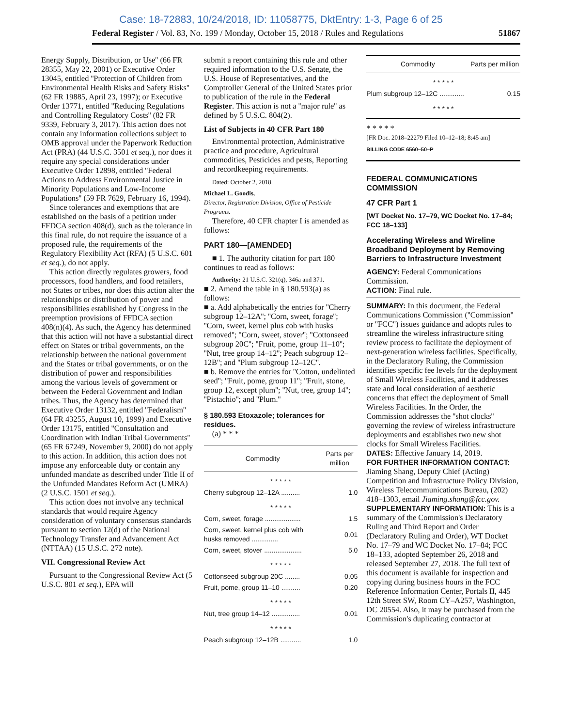Case: 18-72883, 10/24/2018, ID: 11058775, DktEntry: 1-3, Page 6 of 25
Federal Register / Vol. 83, No. 199 / Monday, October 15, 2018 / Rules and Regulations 51867
Energy Supply, Distribution, or Use'' (66 FR 28355, May 22, 2001) or Executive Order 13045, entitled ''Protection of Children from Environmental Health Risks and Safety Risks'' (62 FR 19885, April 23, 1997); or Executive Order 13771, entitled ''Reducing Regulations and Controlling Regulatory Costs'' (82 FR 9339, February 3, 2017). This action does not contain any information collections subject to OMB approval under the Paperwork Reduction Act (PRA) (44 U.S.C. 3501 et seq.), nor does it require any special considerations under Executive Order 12898, entitled ''Federal Actions to Address Environmental Justice in Minority Populations and Low-Income Populations'' (59 FR 7629, February 16, 1994).
Since tolerances and exemptions that are established on the basis of a petition under FFDCA section 408(d), such as the tolerance in this final rule, do not require the issuance of a proposed rule, the requirements of the Regulatory Flexibility Act (RFA) (5 U.S.C. 601 et seq.), do not apply.
This action directly regulates growers, food processors, food handlers, and food retailers, not States or tribes, nor does this action alter the relationships or distribution of power and responsibilities established by Congress in the preemption provisions of FFDCA section 408(n)(4). As such, the Agency has determined that this action will not have a substantial direct effect on States or tribal governments, on the relationship between the national government and the States or tribal governments, or on the distribution of power and responsibilities among the various levels of government or between the Federal Government and Indian tribes. Thus, the Agency has determined that Executive Order 13132, entitled ''Federalism'' (64 FR 43255, August 10, 1999) and Executive Order 13175, entitled ''Consultation and Coordination with Indian Tribal Governments'' (65 FR 67249, November 9, 2000) do not apply to this action. In addition, this action does not impose any enforceable duty or contain any unfunded mandate as described under Title II of the Unfunded Mandates Reform Act (UMRA) (2 U.S.C. 1501 et seq.).
This action does not involve any technical standards that would require Agency consideration of voluntary consensus standards pursuant to section 12(d) of the National Technology Transfer and Advancement Act (NTTAA) (15 U.S.C. 272 note).
VII. Congressional Review Act
Pursuant to the Congressional Review Act (5 U.S.C. 801 et seq.), EPA will
submit a report containing this rule and other required information to the U.S. Senate, the U.S. House of Representatives, and the Comptroller General of the United States prior to publication of the rule in the Federal Register. This action is not a ''major rule'' as defined by 5 U.S.C. 804(2).
List of Subjects in 40 CFR Part 180
Environmental protection, Administrative practice and procedure, Agricultural commodities, Pesticides and pests, Reporting and recordkeeping requirements.
Dated: October 2, 2018.
Michael L. Goodis,
Director, Registration Division, Office of Pesticide Programs.
Therefore, 40 CFR chapter I is amended as follows:
PART 180—[AMENDED]
■ 1. The authority citation for part 180 continues to read as follows:
Authority: 21 U.S.C. 321(q), 346a and 371.
■ 2. Amend the table in § 180.593(a) as follows:
■ a. Add alphabetically the entries for ''Cherry subgroup 12–12A''; ''Corn, sweet, forage''; ''Corn, sweet, kernel plus cob with husks removed''; ''Corn, sweet, stover''; ''Cottonseed subgroup 20C''; ''Fruit, pome, group 11–10''; ''Nut, tree group 14–12''; Peach subgroup 12–12B''; and ''Plum subgroup 12–12C''.
■ b. Remove the entries for ''Cotton, undelinted seed''; ''Fruit, pome, group 11''; ''Fruit, stone, group 12, except plum''; ''Nut, tree, group 14''; ''Pistachio''; and ''Plum.''
§ 180.593 Etoxazole; tolerances for residues.
(a) * * *
| Commodity | Parts per million |
| --- | --- |
| * * * * * | |
| Cherry subgroup 12–12A .......... | 1.0 |
| * * * * * | |
| Corn, sweet, forage ................... | 1.5 |
| Corn, sweet, kernel plus cob with husks removed .............. | 0.01 |
| Corn, sweet, stover .................... | 5.0 |
| * * * * * | |
| Cottonseed subgroup 20C ........ | 0.05 |
| Fruit, pome, group 11–10 .......... | 0.20 |
| * * * * * | |
| Nut, tree group 14–12 ............... | 0.01 |
| * * * * * | |
| Peach subgroup 12–12B ........... | 1.0 |
| Commodity | Parts per million |
| --- | --- |
| * * * * * | |
| Plum subgroup 12–12C ............. | 0.15 |
| * * * * * | |
* * * * *
[FR Doc. 2018–22279 Filed 10–12–18; 8:45 am]
BILLING CODE 6560–50–P
FEDERAL COMMUNICATIONS COMMISSION
47 CFR Part 1
[WT Docket No. 17–79, WC Docket No. 17–84; FCC 18–133]
Accelerating Wireless and Wireline Broadband Deployment by Removing Barriers to Infrastructure Investment
AGENCY: Federal Communications Commission.
ACTION: Final rule.
SUMMARY: In this document, the Federal Communications Commission (''Commission'' or ''FCC'') issues guidance and adopts rules to streamline the wireless infrastructure siting review process to facilitate the deployment of next-generation wireless facilities. Specifically, in the Declaratory Ruling, the Commission identifies specific fee levels for the deployment of Small Wireless Facilities, and it addresses state and local consideration of aesthetic concerns that effect the deployment of Small Wireless Facilities. In the Order, the Commission addresses the ''shot clocks'' governing the review of wireless infrastructure deployments and establishes two new shot clocks for Small Wireless Facilities.
DATES: Effective January 14, 2019.
FOR FURTHER INFORMATION CONTACT: Jiaming Shang, Deputy Chief (Acting) Competition and Infrastructure Policy Division, Wireless Telecommunications Bureau, (202) 418–1303, email Jiaming.shang@fcc.gov.
SUPPLEMENTARY INFORMATION: This is a summary of the Commission's Declaratory Ruling and Third Report and Order (Declaratory Ruling and Order), WT Docket No. 17–79 and WC Docket No. 17–84; FCC 18–133, adopted September 26, 2018 and released September 27, 2018. The full text of this document is available for inspection and copying during business hours in the FCC Reference Information Center, Portals II, 445 12th Street SW, Room CY–A257, Washington, DC 20554. Also, it may be purchased from the Commission's duplicating contractor at